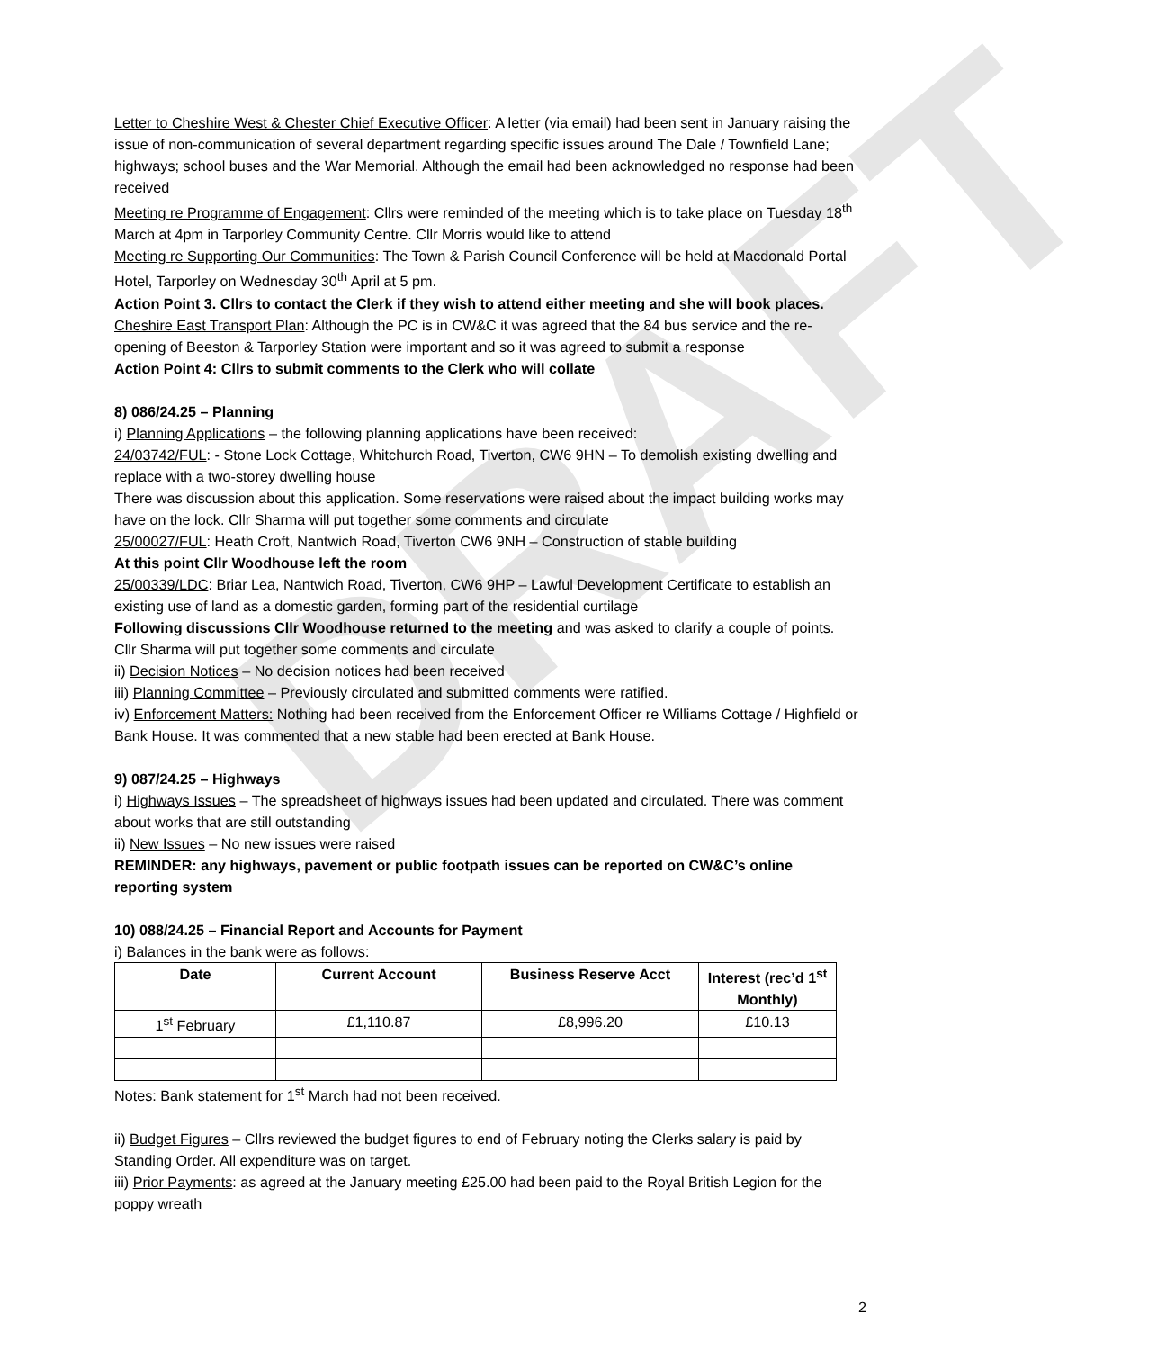DRAFT
Letter to Cheshire West & Chester Chief Executive Officer: A letter (via email) had been sent in January raising the issue of non-communication of several department regarding specific issues around The Dale / Townfield Lane; highways; school buses and the War Memorial. Although the email had been acknowledged no response had been received
Meeting re Programme of Engagement: Cllrs were reminded of the meeting which is to take place on Tuesday 18<sup>th</sup> March at 4pm in Tarporley Community Centre. Cllr Morris would like to attend
Meeting re Supporting Our Communities: The Town & Parish Council Conference will be held at Macdonald Portal Hotel, Tarporley on Wednesday 30<sup>th</sup> April at 5 pm.
Action Point 3. Cllrs to contact the Clerk if they wish to attend either meeting and she will book places.
Cheshire East Transport Plan: Although the PC is in CW&C it was agreed that the 84 bus service and the re-opening of Beeston & Tarporley Station were important and so it was agreed to submit a response
Action Point 4: Cllrs to submit comments to the Clerk who will collate
8) 086/24.25 – Planning
i) Planning Applications – the following planning applications have been received:
24/03742/FUL: - Stone Lock Cottage, Whitchurch Road, Tiverton, CW6 9HN – To demolish existing dwelling and replace with a two-storey dwelling house
There was discussion about this application. Some reservations were raised about the impact building works may have on the lock. Cllr Sharma will put together some comments and circulate
25/00027/FUL: Heath Croft, Nantwich Road, Tiverton CW6 9NH – Construction of stable building
At this point Cllr Woodhouse left the room
25/00339/LDC: Briar Lea, Nantwich Road, Tiverton, CW6 9HP – Lawful Development Certificate to establish an existing use of land as a domestic garden, forming part of the residential curtilage
Following discussions Cllr Woodhouse returned to the meeting and was asked to clarify a couple of points. Cllr Sharma will put together some comments and circulate
ii) Decision Notices – No decision notices had been received
iii) Planning Committee – Previously circulated and submitted comments were ratified.
iv) Enforcement Matters: Nothing had been received from the Enforcement Officer re Williams Cottage / Highfield or Bank House. It was commented that a new stable had been erected at Bank House.
9) 087/24.25 – Highways
i) Highways Issues – The spreadsheet of highways issues had been updated and circulated. There was comment about works that are still outstanding
ii) New Issues – No new issues were raised
REMINDER: any highways, pavement or public footpath issues can be reported on CW&C’s online reporting system
10) 088/24.25 – Financial Report and Accounts for Payment
i) Balances in the bank were as follows:
| Date | Current Account | Business Reserve Acct | Interest (rec’d 1<sup>st</sup> Monthly) |
| --- | --- | --- | --- |
| 1<sup>st</sup> February | £1,110.87 | £8,996.20 | £10.13 |
Notes: Bank statement for 1<sup>st</sup> March had not been received.
ii) Budget Figures – Cllrs reviewed the budget figures to end of February noting the Clerks salary is paid by Standing Order. All expenditure was on target.
iii) Prior Payments: as agreed at the January meeting £25.00 had been paid to the Royal British Legion for the poppy wreath
2